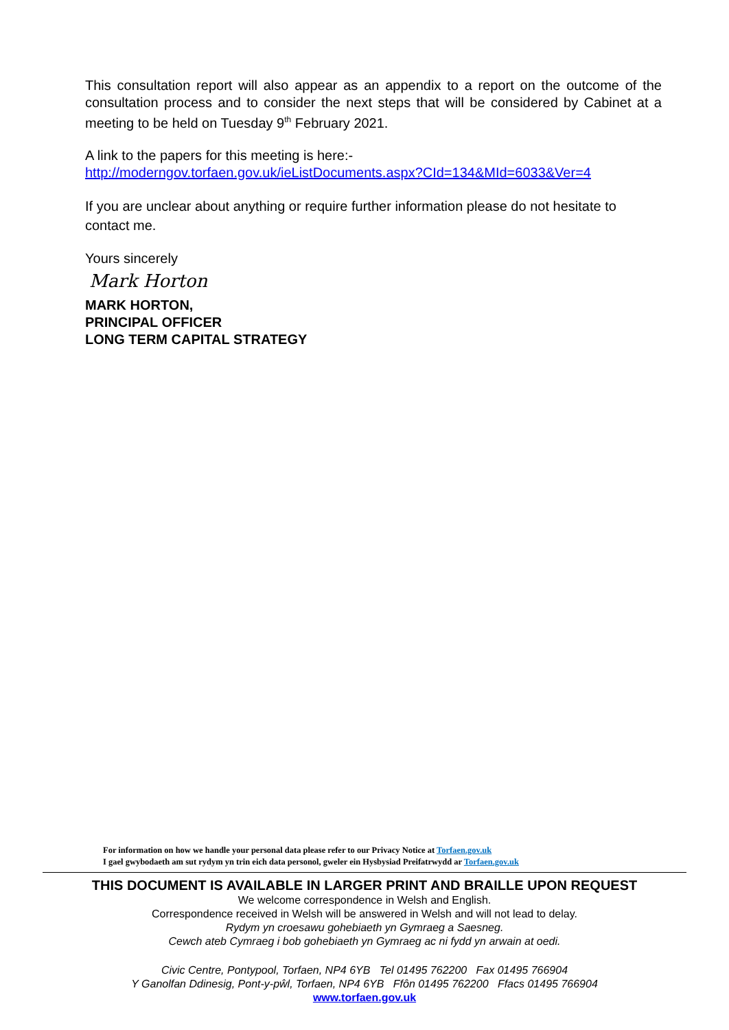This consultation report will also appear as an appendix to a report on the outcome of the consultation process and to consider the next steps that will be considered by Cabinet at a meeting to be held on Tuesday 9<sup>th</sup> February 2021.
A link to the papers for this meeting is here:-
http://moderngov.torfaen.gov.uk/ieListDocuments.aspx?CId=134&MId=6033&Ver=4
If you are unclear about anything or require further information please do not hesitate to contact me.
Yours sincerely
Mark Horton
MARK HORTON,
PRINCIPAL OFFICER
LONG TERM CAPITAL STRATEGY
For information on how we handle your personal data please refer to our Privacy Notice at Torfaen.gov.uk
I gael gwybodaeth am sut rydym yn trin eich data personol, gweler ein Hysbysiad Preifatrwydd ar Torfaen.gov.uk
THIS DOCUMENT IS AVAILABLE IN LARGER PRINT AND BRAILLE UPON REQUEST
We welcome correspondence in Welsh and English.
Correspondence received in Welsh will be answered in Welsh and will not lead to delay.
Rydym yn croesawu gohebiaeth yn Gymraeg a Saesneg.
Cewch ateb Cymraeg i bob gohebiaeth yn Gymraeg ac ni fydd yn arwain at oedi.
Civic Centre, Pontypool, Torfaen, NP4 6YB Tel 01495 762200 Fax 01495 766904
Y Ganolfan Ddinesig, Pont-y-pŵl, Torfaen, NP4 6YB Ffôn 01495 762200 Ffacs 01495 766904
www.torfaen.gov.uk